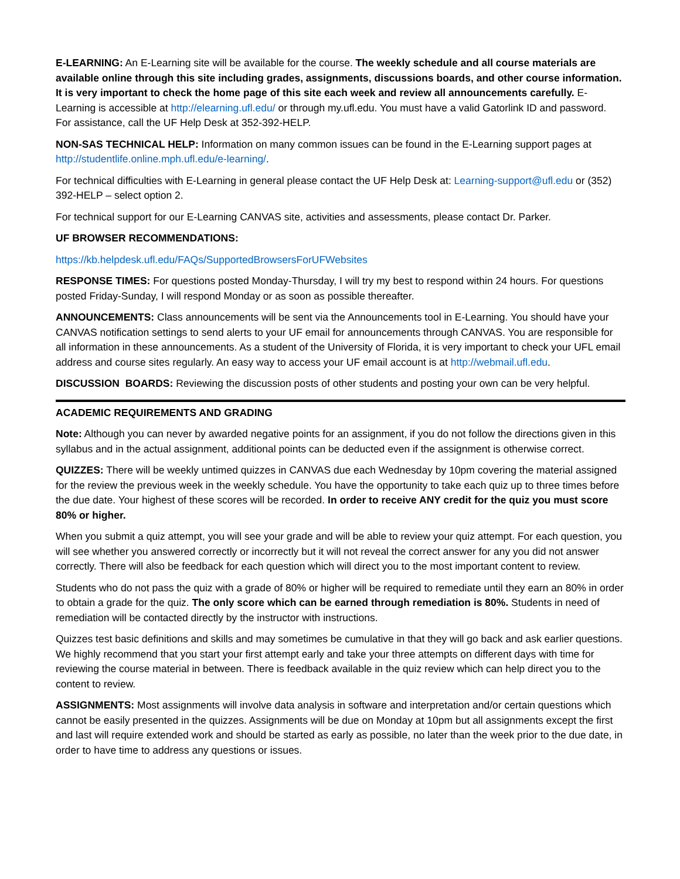E-LEARNING: An E-Learning site will be available for the course. The weekly schedule and all course materials are available online through this site including grades, assignments, discussions boards, and other course information. It is very important to check the home page of this site each week and review all announcements carefully. E-Learning is accessible at http://elearning.ufl.edu/ or through my.ufl.edu. You must have a valid Gatorlink ID and password. For assistance, call the UF Help Desk at 352-392-HELP.
NON-SAS TECHNICAL HELP: Information on many common issues can be found in the E-Learning support pages at http://studentlife.online.mph.ufl.edu/e-learning/.
For technical difficulties with E-Learning in general please contact the UF Help Desk at: Learning-support@ufl.edu or (352) 392-HELP – select option 2.
For technical support for our E-Learning CANVAS site, activities and assessments, please contact Dr. Parker.
UF BROWSER RECOMMENDATIONS:
https://kb.helpdesk.ufl.edu/FAQs/SupportedBrowsersForUFWebsites
RESPONSE TIMES: For questions posted Monday-Thursday, I will try my best to respond within 24 hours. For questions posted Friday-Sunday, I will respond Monday or as soon as possible thereafter.
ANNOUNCEMENTS: Class announcements will be sent via the Announcements tool in E-Learning. You should have your CANVAS notification settings to send alerts to your UF email for announcements through CANVAS. You are responsible for all information in these announcements. As a student of the University of Florida, it is very important to check your UFL email address and course sites regularly. An easy way to access your UF email account is at http://webmail.ufl.edu.
DISCUSSION BOARDS: Reviewing the discussion posts of other students and posting your own can be very helpful.
ACADEMIC REQUIREMENTS AND GRADING
Note: Although you can never by awarded negative points for an assignment, if you do not follow the directions given in this syllabus and in the actual assignment, additional points can be deducted even if the assignment is otherwise correct.
QUIZZES: There will be weekly untimed quizzes in CANVAS due each Wednesday by 10pm covering the material assigned for the review the previous week in the weekly schedule. You have the opportunity to take each quiz up to three times before the due date. Your highest of these scores will be recorded. In order to receive ANY credit for the quiz you must score 80% or higher.
When you submit a quiz attempt, you will see your grade and will be able to review your quiz attempt. For each question, you will see whether you answered correctly or incorrectly but it will not reveal the correct answer for any you did not answer correctly. There will also be feedback for each question which will direct you to the most important content to review.
Students who do not pass the quiz with a grade of 80% or higher will be required to remediate until they earn an 80% in order to obtain a grade for the quiz. The only score which can be earned through remediation is 80%. Students in need of remediation will be contacted directly by the instructor with instructions.
Quizzes test basic definitions and skills and may sometimes be cumulative in that they will go back and ask earlier questions. We highly recommend that you start your first attempt early and take your three attempts on different days with time for reviewing the course material in between. There is feedback available in the quiz review which can help direct you to the content to review.
ASSIGNMENTS: Most assignments will involve data analysis in software and interpretation and/or certain questions which cannot be easily presented in the quizzes. Assignments will be due on Monday at 10pm but all assignments except the first and last will require extended work and should be started as early as possible, no later than the week prior to the due date, in order to have time to address any questions or issues.